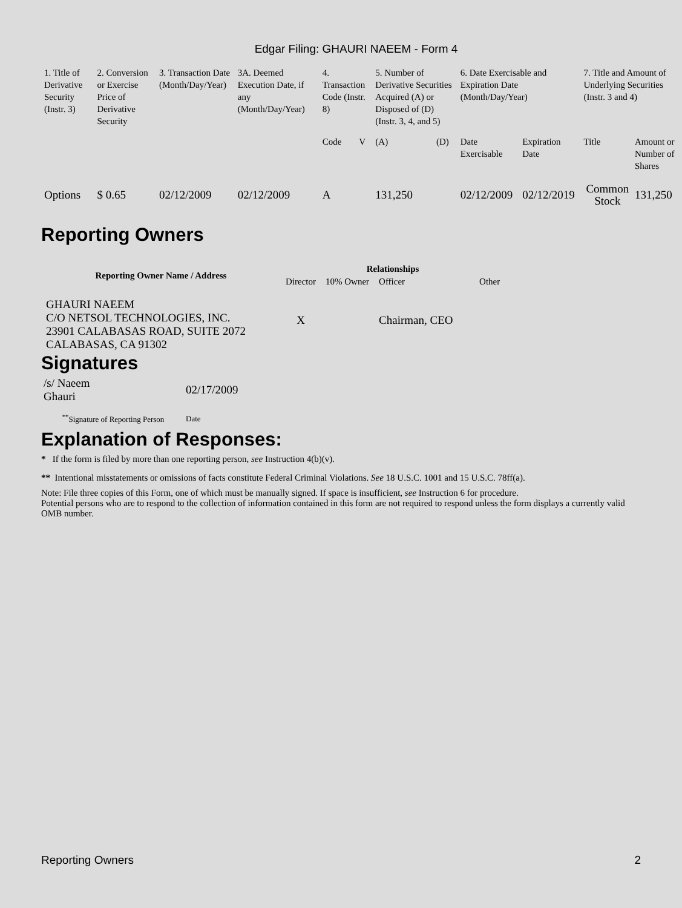Edgar Filing: GHAURI NAEEM - Form 4
| 1. Title of Derivative Security (Instr. 3) | 2. Conversion or Exercise Price of Derivative Security | 3. Transaction Date (Month/Day/Year) | 3A. Deemed Execution Date, if any (Month/Day/Year) | 4. Transaction Code (Instr. 8) | | 5. Number of Derivative Securities Acquired (A) or Disposed of (D) (Instr. 3, 4, and 5) | | 6. Date Exercisable and Expiration Date (Month/Day/Year) | | 7. Title and Amount of Underlying Securities (Instr. 3 and 4) | |
| | | | | Code | V | (A) | (D) | Date Exercisable | Expiration Date | Title | Amount or Number of Shares |
| Options | $ 0.65 | 02/12/2009 | 02/12/2009 | A | | 131,250 | | 02/12/2009 | 02/12/2019 | Common Stock | 131,250 |
Reporting Owners
| Reporting Owner Name / Address | Relationships | | | |
| --- | --- | --- | --- | --- |
| | Director | 10% Owner | Officer | Other |
| GHAURI NAEEM C/O NETSOL TECHNOLOGIES, INC. 23901 CALABASAS ROAD, SUITE 2072 CALABASAS, CA 91302 | X | | Chairman, CEO | |
Signatures
| /s/ Naeem Ghauri | 02/17/2009 |
| <sup>**</sup> Signature of Reporting Person | Date |
Explanation of Responses:
* If the form is filed by more than one reporting person, see Instruction 4(b)(v).
** Intentional misstatements or omissions of facts constitute Federal Criminal Violations. See 18 U.S.C. 1001 and 15 U.S.C. 78ff(a).
Note: File three copies of this Form, one of which must be manually signed. If space is insufficient, see Instruction 6 for procedure.
Potential persons who are to respond to the collection of information contained in this form are not required to respond unless the form displays a currently valid OMB number.
Reporting Owners 2